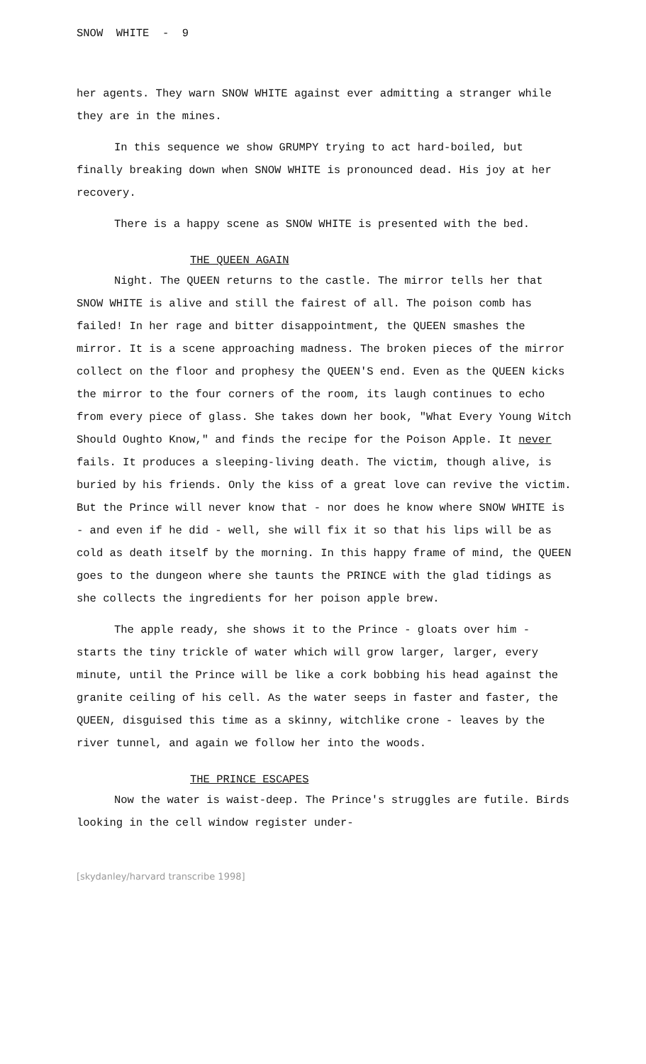SNOW WHITE - 9
her agents. They warn SNOW WHITE against ever admitting a stranger while they are in the mines.
In this sequence we show GRUMPY trying to act hard-boiled, but finally breaking down when SNOW WHITE is pronounced dead. His joy at her recovery.
There is a happy scene as SNOW WHITE is presented with the bed.
THE QUEEN AGAIN
Night. The QUEEN returns to the castle. The mirror tells her that SNOW WHITE is alive and still the fairest of all. The poison comb has failed! In her rage and bitter disappointment, the QUEEN smashes the mirror. It is a scene approaching madness. The broken pieces of the mirror collect on the floor and prophesy the QUEEN'S end. Even as the QUEEN kicks the mirror to the four corners of the room, its laugh continues to echo from every piece of glass. She takes down her book, "What Every Young Witch Should Oughto Know," and finds the recipe for the Poison Apple. It never fails. It produces a sleeping-living death. The victim, though alive, is buried by his friends. Only the kiss of a great love can revive the victim. But the Prince will never know that - nor does he know where SNOW WHITE is - and even if he did - well, she will fix it so that his lips will be as cold as death itself by the morning. In this happy frame of mind, the QUEEN goes to the dungeon where she taunts the PRINCE with the glad tidings as she collects the ingredients for her poison apple brew.
The apple ready, she shows it to the Prince - gloats over him - starts the tiny trickle of water which will grow larger, larger, every minute, until the Prince will be like a cork bobbing his head against the granite ceiling of his cell. As the water seeps in faster and faster, the QUEEN, disguised this time as a skinny, witchlike crone - leaves by the river tunnel, and again we follow her into the woods.
THE PRINCE ESCAPES
Now the water is waist-deep. The Prince's struggles are futile. Birds looking in the cell window register under-
[skydanley/harvard transcribe 1998]